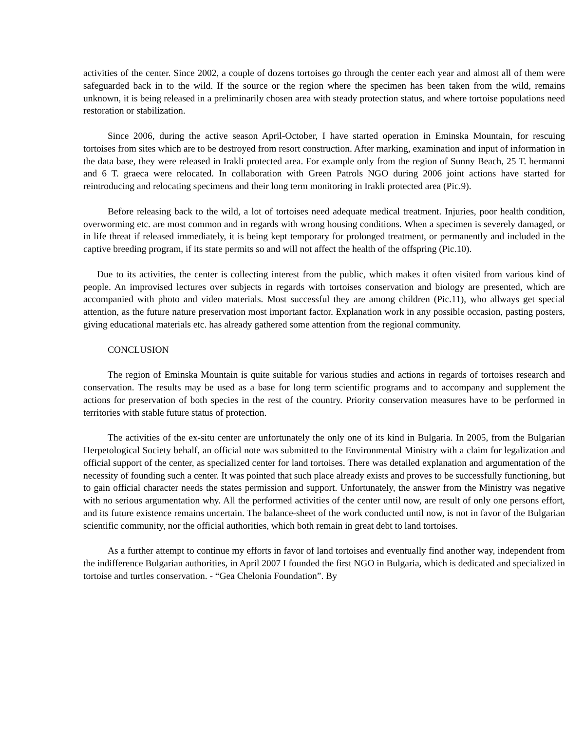activities of the center. Since 2002, a couple of dozens tortoises go through the center each year and almost all of them were safeguarded back in to the wild. If the source or the region where the specimen has been taken from the wild, remains unknown, it is being released in a preliminarily chosen area with steady protection status, and where tortoise populations need restoration or stabilization.
Since 2006, during the active season April-October, I have started operation in Eminska Mountain, for rescuing tortoises from sites which are to be destroyed from resort construction. After marking, examination and input of information in the data base, they were released in Irakli protected area. For example only from the region of Sunny Beach, 25 T. hermanni and 6 T. graeca were relocated. In collaboration with Green Patrols NGO during 2006 joint actions have started for reintroducing and relocating specimens and their long term monitoring in Irakli protected area (Pic.9).
Before releasing back to the wild, a lot of tortoises need adequate medical treatment. Injuries, poor health condition, overworming etc. are most common and in regards with wrong housing conditions. When a specimen is severely damaged, or in life threat if released immediately, it is being kept temporary for prolonged treatment, or permanently and included in the captive breeding program, if its state permits so and will not affect the health of the offspring (Pic.10).
Due to its activities, the center is collecting interest from the public, which makes it often visited from various kind of people. An improvised lectures over subjects in regards with tortoises conservation and biology are presented, which are accompanied with photo and video materials. Most successful they are among children (Pic.11), who allways get special attention, as the future nature preservation most important factor. Explanation work in any possible occasion, pasting posters, giving educational materials etc. has already gathered some attention from the regional community.
CONCLUSION
The region of Eminska Mountain is quite suitable for various studies and actions in regards of tortoises research and conservation. The results may be used as a base for long term scientific programs and to accompany and supplement the actions for preservation of both species in the rest of the country. Priority conservation measures have to be performed in territories with stable future status of protection.
The activities of the ex-situ center are unfortunately the only one of its kind in Bulgaria. In 2005, from the Bulgarian Herpetological Society behalf, an official note was submitted to the Environmental Ministry with a claim for legalization and official support of the center, as specialized center for land tortoises. There was detailed explanation and argumentation of the necessity of founding such a center. It was pointed that such place already exists and proves to be successfully functioning, but to gain official character needs the states permission and support. Unfortunately, the answer from the Ministry was negative with no serious argumentation why. All the performed activities of the center until now, are result of only one persons effort, and its future existence remains uncertain. The balance-sheet of the work conducted until now, is not in favor of the Bulgarian scientific community, nor the official authorities, which both remain in great debt to land tortoises.
As a further attempt to continue my efforts in favor of land tortoises and eventually find another way, independent from the indifference Bulgarian authorities, in April 2007 I founded the first NGO in Bulgaria, which is dedicated and specialized in tortoise and turtles conservation. - “Gea Chelonia Foundation”. By